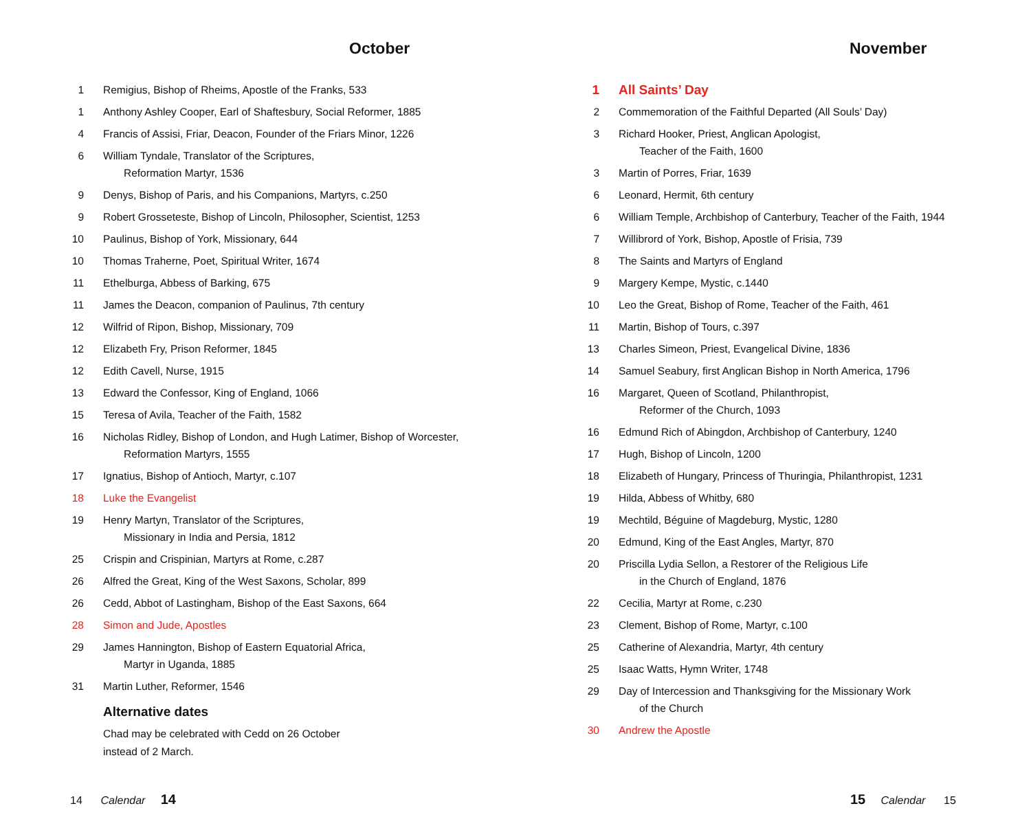October
1 Remigius, Bishop of Rheims, Apostle of the Franks, 533
1 Anthony Ashley Cooper, Earl of Shaftesbury, Social Reformer, 1885
4 Francis of Assisi, Friar, Deacon, Founder of the Friars Minor, 1226
6 William Tyndale, Translator of the Scriptures,
Reformation Martyr, 1536
9 Denys, Bishop of Paris, and his Companions, Martyrs, c.250
9 Robert Grosseteste, Bishop of Lincoln, Philosopher, Scientist, 1253
10 Paulinus, Bishop of York, Missionary, 644
10 Thomas Traherne, Poet, Spiritual Writer, 1674
11 Ethelburga, Abbess of Barking, 675
11 James the Deacon, companion of Paulinus, 7th century
12 Wilfrid of Ripon, Bishop, Missionary, 709
12 Elizabeth Fry, Prison Reformer, 1845
12 Edith Cavell, Nurse, 1915
13 Edward the Confessor, King of England, 1066
15 Teresa of Avila, Teacher of the Faith, 1582
16 Nicholas Ridley, Bishop of London, and Hugh Latimer, Bishop of Worcester,
Reformation Martyrs, 1555
17 Ignatius, Bishop of Antioch, Martyr, c.107
18 Luke the Evangelist
19 Henry Martyn, Translator of the Scriptures,
Missionary in India and Persia, 1812
25 Crispin and Crispinian, Martyrs at Rome, c.287
26 Alfred the Great, King of the West Saxons, Scholar, 899
26 Cedd, Abbot of Lastingham, Bishop of the East Saxons, 664
28 Simon and Jude, Apostles
29 James Hannington, Bishop of Eastern Equatorial Africa,
Martyr in Uganda, 1885
31 Martin Luther, Reformer, 1546
Alternative dates
Chad may be celebrated with Cedd on 26 October
instead of 2 March.
14 Calendar 14
November
1 All Saints’ Day
2 Commemoration of the Faithful Departed (All Souls’ Day)
3 Richard Hooker, Priest, Anglican Apologist,
Teacher of the Faith, 1600
3 Martin of Porres, Friar, 1639
6 Leonard, Hermit, 6th century
6 William Temple, Archbishop of Canterbury, Teacher of the Faith, 1944
7 Willibrord of York, Bishop, Apostle of Frisia, 739
8 The Saints and Martyrs of England
9 Margery Kempe, Mystic, c.1440
10 Leo the Great, Bishop of Rome, Teacher of the Faith, 461
11 Martin, Bishop of Tours, c.397
13 Charles Simeon, Priest, Evangelical Divine, 1836
14 Samuel Seabury, first Anglican Bishop in North America, 1796
16 Margaret, Queen of Scotland, Philanthropist,
Reformer of the Church, 1093
16 Edmund Rich of Abingdon, Archbishop of Canterbury, 1240
17 Hugh, Bishop of Lincoln, 1200
18 Elizabeth of Hungary, Princess of Thuringia, Philanthropist, 1231
19 Hilda, Abbess of Whitby, 680
19 Mechtild, Béguine of Magdeburg, Mystic, 1280
20 Edmund, King of the East Angles, Martyr, 870
20 Priscilla Lydia Sellon, a Restorer of the Religious Life
in the Church of England, 1876
22 Cecilia, Martyr at Rome, c.230
23 Clement, Bishop of Rome, Martyr, c.100
25 Catherine of Alexandria, Martyr, 4th century
25 Isaac Watts, Hymn Writer, 1748
29 Day of Intercession and Thanksgiving for the Missionary Work
of the Church
30 Andrew the Apostle
15 Calendar 15